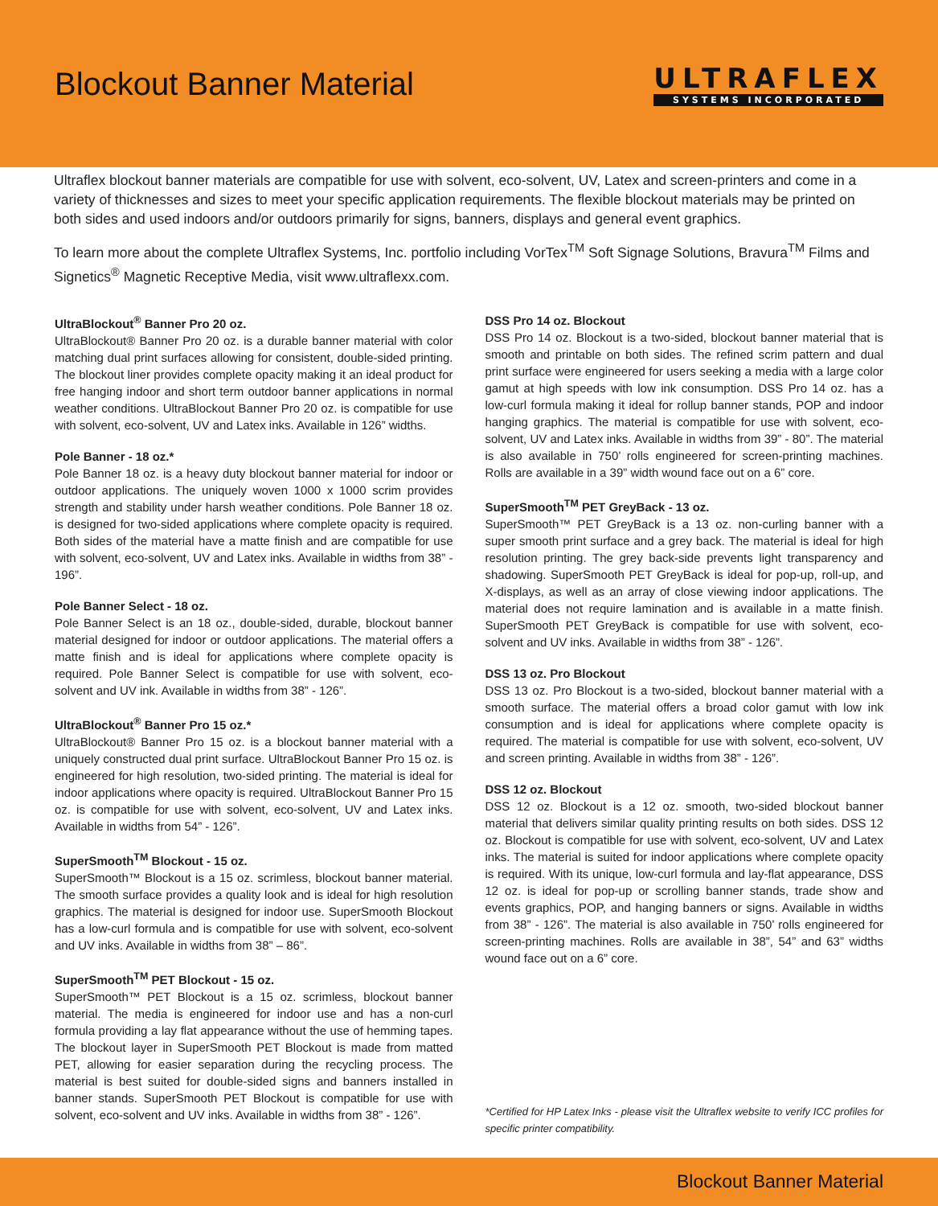Blockout Banner Material
ULTRAFLEX
SYSTEMS INCORPORATED
Ultraflex blockout banner materials are compatible for use with solvent, eco-solvent, UV, Latex and screen-printers and come in a variety of thicknesses and sizes to meet your specific application requirements. The flexible blockout materials may be printed on both sides and used indoors and/or outdoors primarily for signs, banners, displays and general event graphics.
To learn more about the complete Ultraflex Systems, Inc. portfolio including VorTex<sup>TM</sup> Soft Signage Solutions, Bravura<sup>TM</sup> Films and Signetics<sup>®</sup> Magnetic Receptive Media, visit www.ultraflexx.com.
UltraBlockout<sup>®</sup> Banner Pro 20 oz.
UltraBlockout® Banner Pro 20 oz. is a durable banner material with color matching dual print surfaces allowing for consistent, double-sided printing. The blockout liner provides complete opacity making it an ideal product for free hanging indoor and short term outdoor banner applications in normal weather conditions. UltraBlockout Banner Pro 20 oz. is compatible for use with solvent, eco-solvent, UV and Latex inks. Available in 126” widths.
Pole Banner - 18 oz.*
Pole Banner 18 oz. is a heavy duty blockout banner material for indoor or outdoor applications. The uniquely woven 1000 x 1000 scrim provides strength and stability under harsh weather conditions. Pole Banner 18 oz. is designed for two-sided applications where complete opacity is required. Both sides of the material have a matte finish and are compatible for use with solvent, eco-solvent, UV and Latex inks. Available in widths from 38” - 196”.
Pole Banner Select - 18 oz.
Pole Banner Select is an 18 oz., double-sided, durable, blockout banner material designed for indoor or outdoor applications. The material offers a matte finish and is ideal for applications where complete opacity is required. Pole Banner Select is compatible for use with solvent, eco-solvent and UV ink. Available in widths from 38” - 126”.
UltraBlockout<sup>®</sup> Banner Pro 15 oz.*
UltraBlockout® Banner Pro 15 oz. is a blockout banner material with a uniquely constructed dual print surface. UltraBlockout Banner Pro 15 oz. is engineered for high resolution, two-sided printing. The material is ideal for indoor applications where opacity is required. UltraBlockout Banner Pro 15 oz. is compatible for use with solvent, eco-solvent, UV and Latex inks. Available in widths from 54” - 126”.
SuperSmooth<sup>TM</sup> Blockout - 15 oz.
SuperSmooth™ Blockout is a 15 oz. scrimless, blockout banner material. The smooth surface provides a quality look and is ideal for high resolution graphics. The material is designed for indoor use. SuperSmooth Blockout has a low-curl formula and is compatible for use with solvent, eco-solvent and UV inks. Available in widths from 38” – 86”.
SuperSmooth<sup>TM</sup> PET Blockout - 15 oz.
SuperSmooth™ PET Blockout is a 15 oz. scrimless, blockout banner material. The media is engineered for indoor use and has a non-curl formula providing a lay flat appearance without the use of hemming tapes. The blockout layer in SuperSmooth PET Blockout is made from matted PET, allowing for easier separation during the recycling process. The material is best suited for double-sided signs and banners installed in banner stands. SuperSmooth PET Blockout is compatible for use with solvent, eco-solvent and UV inks. Available in widths from 38” - 126”.
DSS Pro 14 oz. Blockout
DSS Pro 14 oz. Blockout is a two-sided, blockout banner material that is smooth and printable on both sides. The refined scrim pattern and dual print surface were engineered for users seeking a media with a large color gamut at high speeds with low ink consumption. DSS Pro 14 oz. has a low-curl formula making it ideal for rollup banner stands, POP and indoor hanging graphics. The material is compatible for use with solvent, eco-solvent, UV and Latex inks. Available in widths from 39” - 80”. The material is also available in 750’ rolls engineered for screen-printing machines. Rolls are available in a 39” width wound face out on a 6” core.
SuperSmooth<sup>TM</sup> PET GreyBack - 13 oz.
SuperSmooth™ PET GreyBack is a 13 oz. non-curling banner with a super smooth print surface and a grey back. The material is ideal for high resolution printing. The grey back-side prevents light transparency and shadowing. SuperSmooth PET GreyBack is ideal for pop-up, roll-up, and X-displays, as well as an array of close viewing indoor applications. The material does not require lamination and is available in a matte finish. SuperSmooth PET GreyBack is compatible for use with solvent, eco-solvent and UV inks. Available in widths from 38” - 126”.
DSS 13 oz. Pro Blockout
DSS 13 oz. Pro Blockout is a two-sided, blockout banner material with a smooth surface. The material offers a broad color gamut with low ink consumption and is ideal for applications where complete opacity is required. The material is compatible for use with solvent, eco-solvent, UV and screen printing. Available in widths from 38” - 126”.
DSS 12 oz. Blockout
DSS 12 oz. Blockout is a 12 oz. smooth, two-sided blockout banner material that delivers similar quality printing results on both sides. DSS 12 oz. Blockout is compatible for use with solvent, eco-solvent, UV and Latex inks. The material is suited for indoor applications where complete opacity is required. With its unique, low-curl formula and lay-flat appearance, DSS 12 oz. is ideal for pop-up or scrolling banner stands, trade show and events graphics, POP, and hanging banners or signs. Available in widths from 38” - 126”. The material is also available in 750’ rolls engineered for screen-printing machines. Rolls are available in 38”, 54” and 63” widths wound face out on a 6” core.
*Certified for HP Latex Inks - please visit the Ultraflex website to verify ICC profiles for specific printer compatibility.
Blockout Banner Material